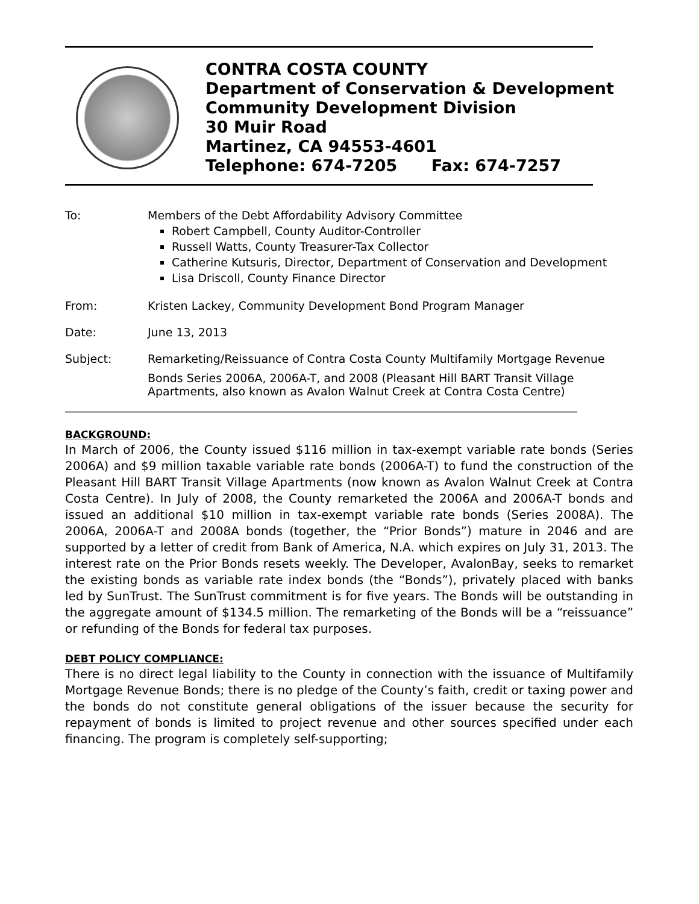CONTRA COSTA COUNTY
Department of Conservation & Development
Community Development Division
30 Muir Road
Martinez, CA 94553-4601
Telephone: 674-7205 Fax: 674-7257
To: Members of the Debt Affordability Advisory Committee
Robert Campbell, County Auditor-Controller
Russell Watts, County Treasurer-Tax Collector
Catherine Kutsuris, Director, Department of Conservation and Development
Lisa Driscoll, County Finance Director
From: Kristen Lackey, Community Development Bond Program Manager
Date: June 13, 2013
Subject: Remarketing/Reissuance of Contra Costa County Multifamily Mortgage Revenue
Bonds Series 2006A, 2006A-T, and 2008 (Pleasant Hill BART Transit Village Apartments, also known as Avalon Walnut Creek at Contra Costa Centre)
BACKGROUND:
In March of 2006, the County issued $116 million in tax-exempt variable rate bonds (Series 2006A) and $9 million taxable variable rate bonds (2006A-T) to fund the construction of the Pleasant Hill BART Transit Village Apartments (now known as Avalon Walnut Creek at Contra Costa Centre). In July of 2008, the County remarketed the 2006A and 2006A-T bonds and issued an additional $10 million in tax-exempt variable rate bonds (Series 2008A). The 2006A, 2006A-T and 2008A bonds (together, the “Prior Bonds”) mature in 2046 and are supported by a letter of credit from Bank of America, N.A. which expires on July 31, 2013. The interest rate on the Prior Bonds resets weekly. The Developer, AvalonBay, seeks to remarket the existing bonds as variable rate index bonds (the “Bonds”), privately placed with banks led by SunTrust. The SunTrust commitment is for five years. The Bonds will be outstanding in the aggregate amount of $134.5 million. The remarketing of the Bonds will be a “reissuance” or refunding of the Bonds for federal tax purposes.
DEBT POLICY COMPLIANCE:
There is no direct legal liability to the County in connection with the issuance of Multifamily Mortgage Revenue Bonds; there is no pledge of the County’s faith, credit or taxing power and the bonds do not constitute general obligations of the issuer because the security for repayment of bonds is limited to project revenue and other sources specified under each financing. The program is completely self-supporting;